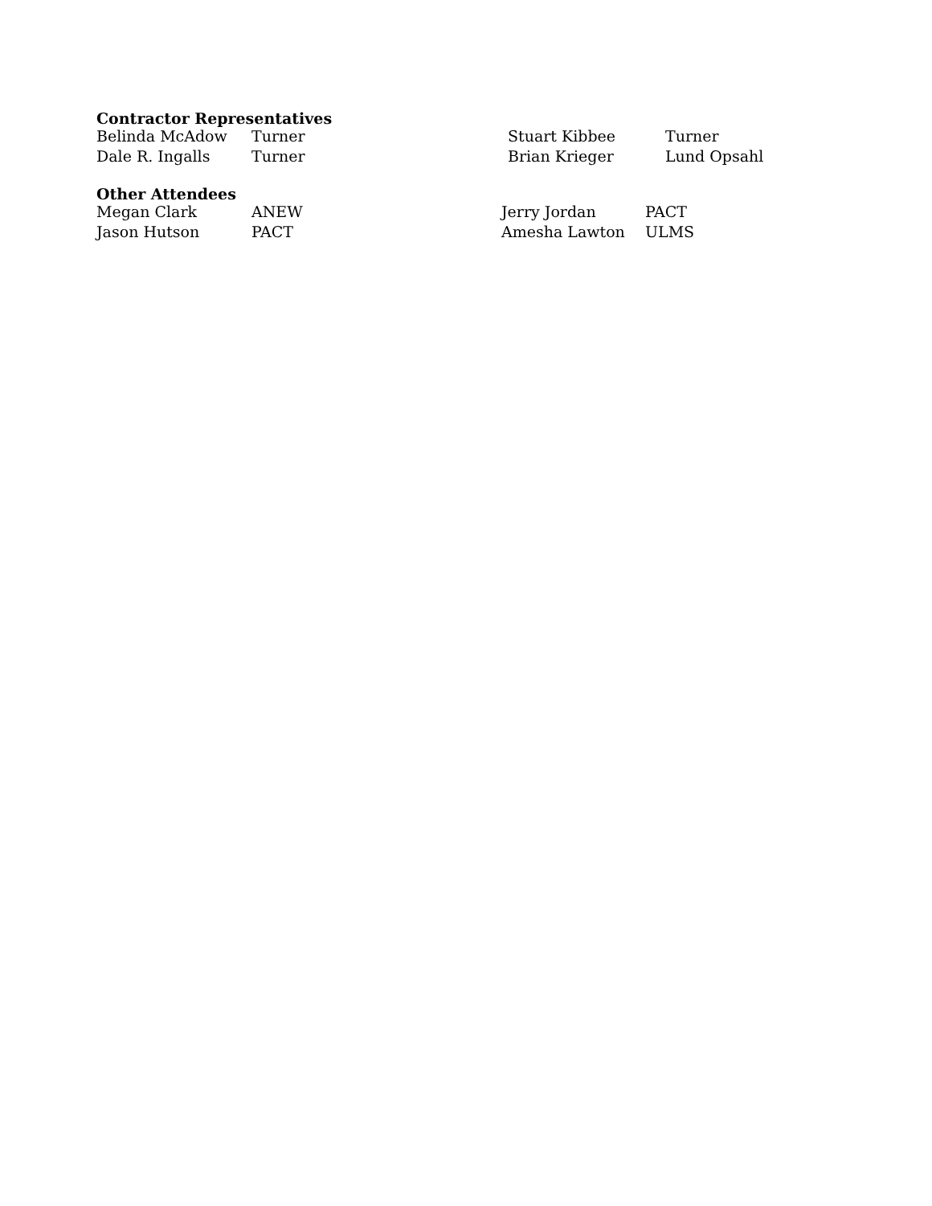Contractor Representatives
| Belinda McAdow | Turner | Stuart Kibbee | Turner |
| Dale R. Ingalls | Turner | Brian Krieger | Lund Opsahl |
Other Attendees
| Megan Clark | ANEW | Jerry Jordan | PACT |
| Jason Hutson | PACT | Amesha Lawton | ULMS |